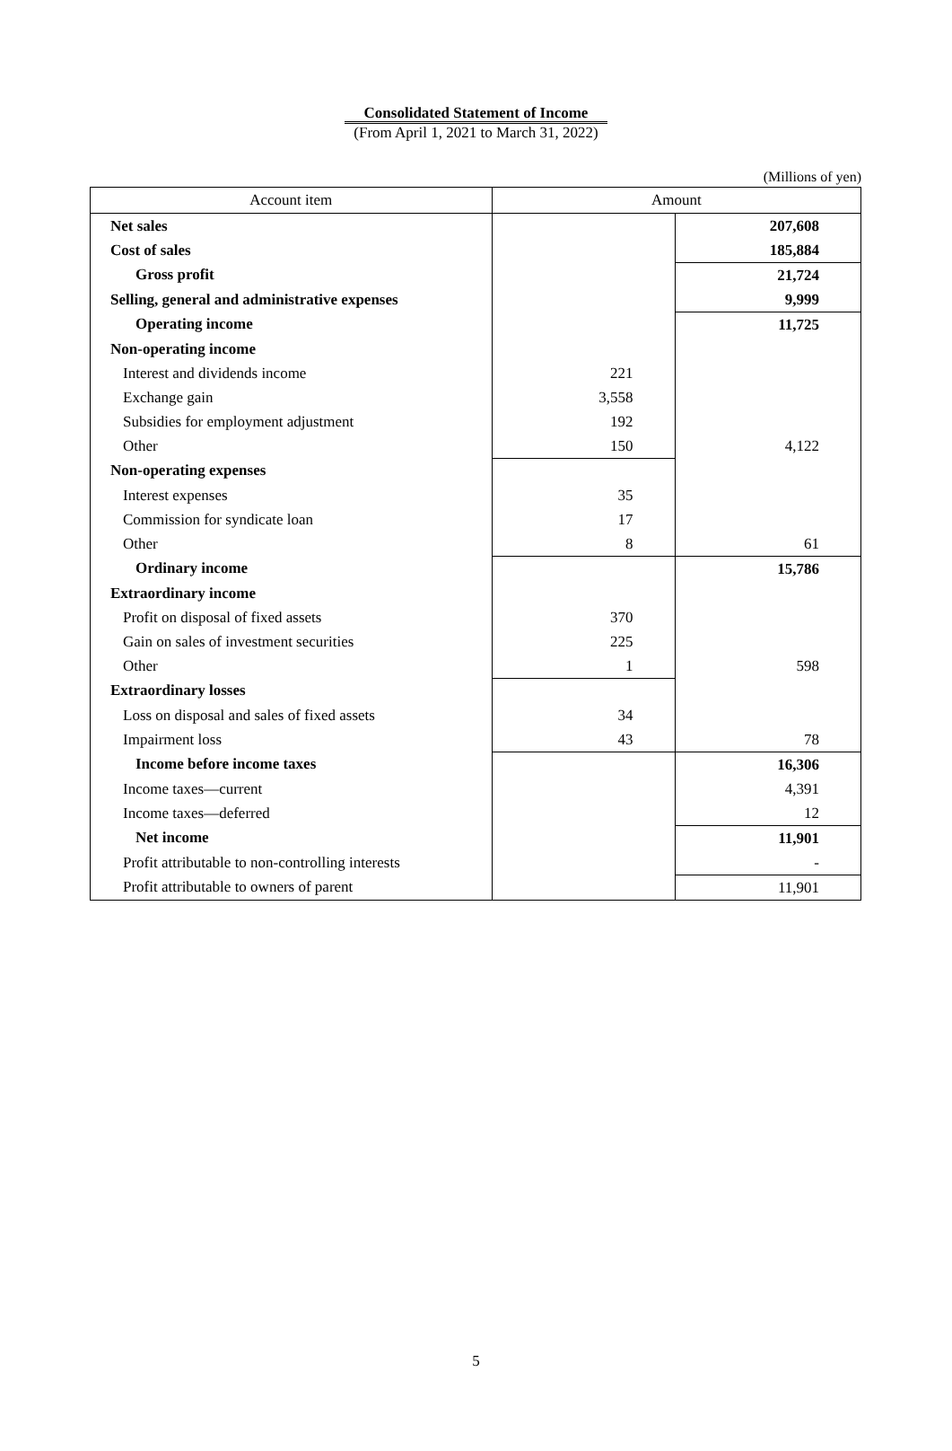Consolidated Statement of Income
(From April 1, 2021 to March 31, 2022)
(Millions of yen)
| Account item | Amount | |
| --- | --- | --- |
| Net sales | | 207,608 |
| Cost of sales | | 185,884 |
| Gross profit | | 21,724 |
| Selling, general and administrative expenses | | 9,999 |
| Operating income | | 11,725 |
| Non-operating income | | |
| Interest and dividends income | 221 | |
| Exchange gain | 3,558 | |
| Subsidies for employment adjustment | 192 | |
| Other | 150 | 4,122 |
| Non-operating expenses | | |
| Interest expenses | 35 | |
| Commission for syndicate loan | 17 | |
| Other | 8 | 61 |
| Ordinary income | | 15,786 |
| Extraordinary income | | |
| Profit on disposal of fixed assets | 370 | |
| Gain on sales of investment securities | 225 | |
| Other | 1 | 598 |
| Extraordinary losses | | |
| Loss on disposal and sales of fixed assets | 34 | |
| Impairment loss | 43 | 78 |
| Income before income taxes | | 16,306 |
| Income taxes—current | | 4,391 |
| Income taxes—deferred | | 12 |
| Net income | | 11,901 |
| Profit attributable to non-controlling interests | | - |
| Profit attributable to owners of parent | | 11,901 |
5